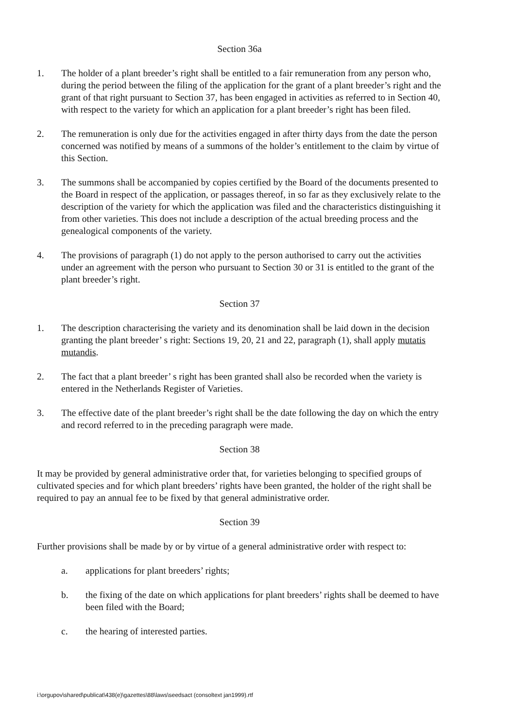Section 36a
1. The holder of a plant breeder’s right shall be entitled to a fair remuneration from any person who, during the period between the filing of the application for the grant of a plant breeder’s right and the grant of that right pursuant to Section 37, has been engaged in activities as referred to in Section 40, with respect to the variety for which an application for a plant breeder’s right has been filed.
2. The remuneration is only due for the activities engaged in after thirty days from the date the person concerned was notified by means of a summons of the holder’s entitlement to the claim by virtue of this Section.
3. The summons shall be accompanied by copies certified by the Board of the documents presented to the Board in respect of the application, or passages thereof, in so far as they exclusively relate to the description of the variety for which the application was filed and the characteristics distinguishing it from other varieties. This does not include a description of the actual breeding process and the genealogical components of the variety.
4. The provisions of paragraph (1) do not apply to the person authorised to carry out the activities under an agreement with the person who pursuant to Section 30 or 31 is entitled to the grant of the plant breeder’s right.
Section 37
1. The description characterising the variety and its denomination shall be laid down in the decision granting the plant breeder’ s right: Sections 19, 20, 21 and 22, paragraph (1), shall apply mutatis mutandis.
2. The fact that a plant breeder’ s right has been granted shall also be recorded when the variety is entered in the Netherlands Register of Varieties.
3. The effective date of the plant breeder’s right shall be the date following the day on which the entry and record referred to in the preceding paragraph were made.
Section 38
It may be provided by general administrative order that, for varieties belonging to specified groups of cultivated species and for which plant breeders’ rights have been granted, the holder of the right shall be required to pay an annual fee to be fixed by that general administrative order.
Section 39
Further provisions shall be made by or by virtue of a general administrative order with respect to:
a. applications for plant breeders’ rights;
b. the fixing of the date on which applications for plant breeders’ rights shall be deemed to have been filed with the Board;
c. the hearing of interested parties.
i:\orgupov\shared\publicat\438(e)\gazettes\88\laws\seedsact (consoltext jan1999).rtf